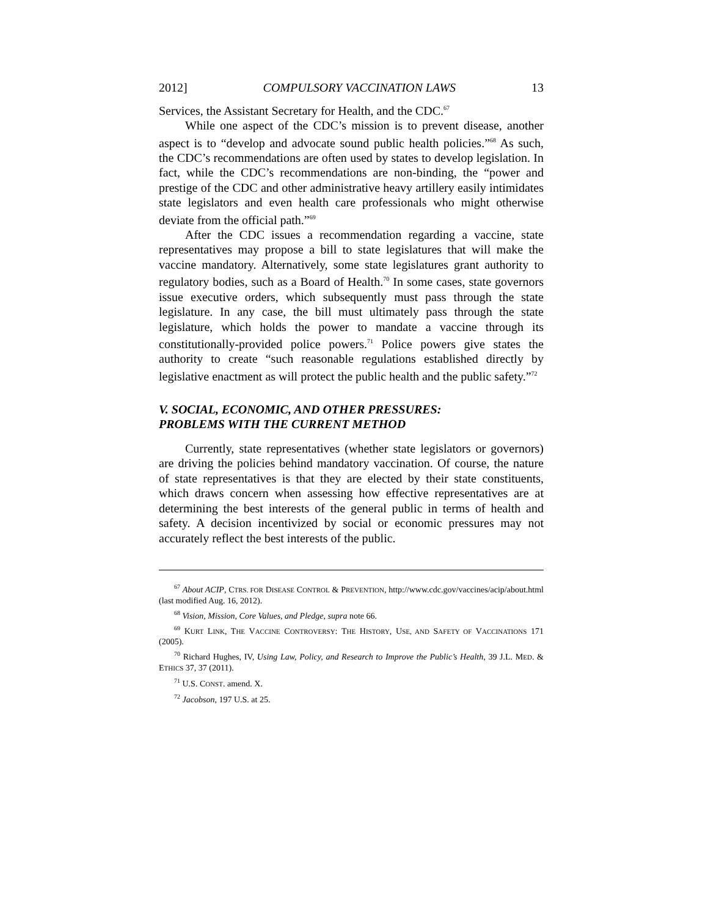2012] COMPULSORY VACCINATION LAWS 13
Services, the Assistant Secretary for Health, and the CDC.<sup>67</sup>
While one aspect of the CDC’s mission is to prevent disease, another aspect is to “develop and advocate sound public health policies.”<sup>68</sup> As such, the CDC’s recommendations are often used by states to develop legislation. In fact, while the CDC’s recommendations are non-binding, the “power and prestige of the CDC and other administrative heavy artillery easily intimidates state legislators and even health care professionals who might otherwise deviate from the official path.”<sup>69</sup>
After the CDC issues a recommendation regarding a vaccine, state representatives may propose a bill to state legislatures that will make the vaccine mandatory. Alternatively, some state legislatures grant authority to regulatory bodies, such as a Board of Health.<sup>70</sup> In some cases, state governors issue executive orders, which subsequently must pass through the state legislature. In any case, the bill must ultimately pass through the state legislature, which holds the power to mandate a vaccine through its constitutionally-provided police powers.<sup>71</sup> Police powers give states the authority to create “such reasonable regulations established directly by legislative enactment as will protect the public health and the public safety.”<sup>72</sup>
V. SOCIAL, ECONOMIC, AND OTHER PRESSURES:
PROBLEMS WITH THE CURRENT METHOD
Currently, state representatives (whether state legislators or governors) are driving the policies behind mandatory vaccination. Of course, the nature of state representatives is that they are elected by their state constituents, which draws concern when assessing how effective representatives are at determining the best interests of the general public in terms of health and safety. A decision incentivized by social or economic pressures may not accurately reflect the best interests of the public.
<sup>67</sup> About ACIP, CTRS. FOR DISEASE CONTROL & PREVENTION, http://www.cdc.gov/vaccines/acip/about.html (last modified Aug. 16, 2012).
<sup>68</sup> Vision, Mission, Core Values, and Pledge, supra note 66.
<sup>69</sup> KURT LINK, THE VACCINE CONTROVERSY: THE HISTORY, USE, AND SAFETY OF VACCINATIONS 171 (2005).
<sup>70</sup> Richard Hughes, IV, Using Law, Policy, and Research to Improve the Public’s Health, 39 J.L. MED. & ETHICS 37, 37 (2011).
<sup>71</sup> U.S. CONST. amend. X.
<sup>72</sup> Jacobson, 197 U.S. at 25.